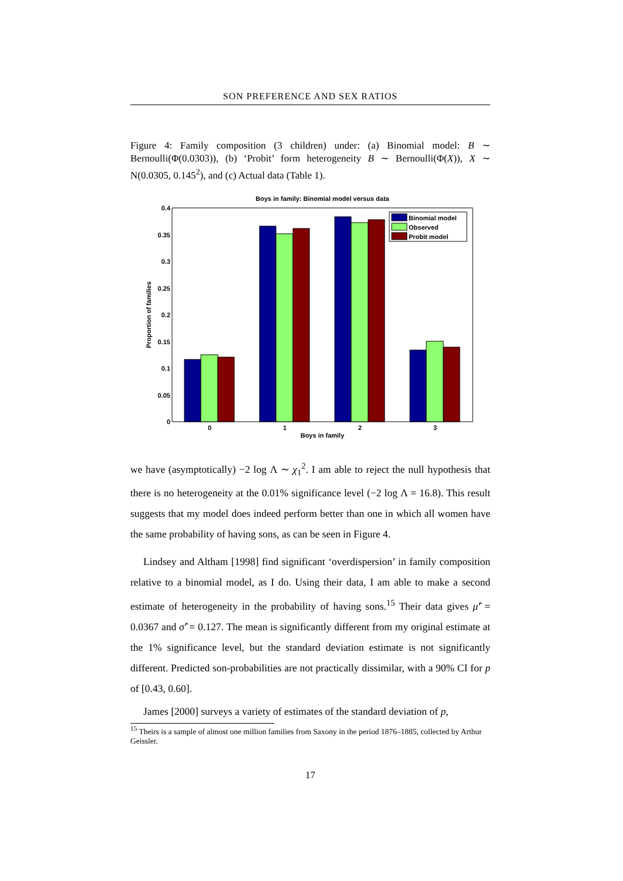SON PREFERENCE AND SEX RATIOS
Figure 4: Family composition (3 children) under: (a) Binomial model: B ∼ Bernoulli(Φ(0.0303)), (b) ‘Probit’ form heterogeneity B ∼ Bernoulli(Φ(X)), X ∼ N(0.0305, 0.145<sup>2</sup>), and (c) Actual data (Table 1).
Boys in family: Binomial model versus data
0.4
0.35
0.3
0.25
0.2
0.15
0.1
0.05
0
Proportion of families
Binomial model
Observed
Probit model
0
1
2
3
Boys in family
we have (asymptotically) −2 log Λ ∼ χ<sub>1</sub><sup>2</sup>. I am able to reject the null hypothesis that there is no heterogeneity at the 0.01% significance level (−2 log Λ = 16.8). This result suggests that my model does indeed perform better than one in which all women have the same probability of having sons, as can be seen in Figure 4.
Lindsey and Altham [1998] find significant ‘overdispersion’ in family composition relative to a binomial model, as I do. Using their data, I am able to make a second estimate of heterogeneity in the probability of having sons.<sup>15</sup> Their data gives μ̂′ = 0.0367 and σ̂′ = 0.127. The mean is significantly different from my original estimate at the 1% significance level, but the standard deviation estimate is not significantly different. Predicted son-probabilities are not practically dissimilar, with a 90% CI for p of [0.43, 0.60].
James [2000] surveys a variety of estimates of the standard deviation of p,
<sup>15</sup> Theirs is a sample of almost one million families from Saxony in the period 1876–1885, collected by Arthur Geissler.
17